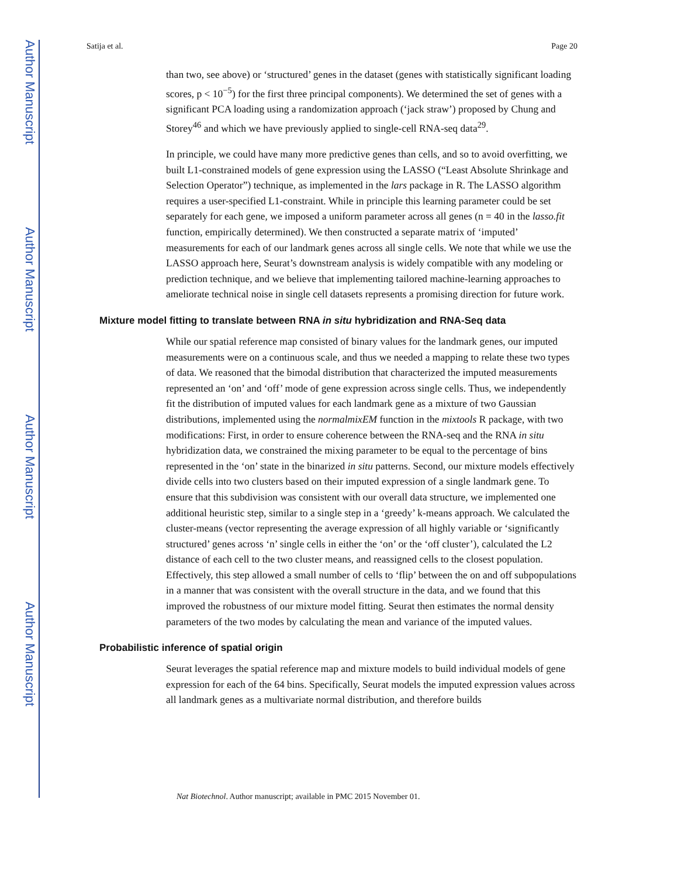Author Manuscript
Author Manuscript
Author Manuscript
Author Manuscript
Satija et al. Page 20
than two, see above) or ‘structured’ genes in the dataset (genes with statistically significant loading scores, p < 10<sup>−5</sup>) for the first three principal components). We determined the set of genes with a significant PCA loading using a randomization approach (‘jack straw’) proposed by Chung and Storey<sup>46</sup> and which we have previously applied to single-cell RNA-seq data<sup>29</sup>.
In principle, we could have many more predictive genes than cells, and so to avoid overfitting, we built L1-constrained models of gene expression using the LASSO (“Least Absolute Shrinkage and Selection Operator”) technique, as implemented in the lars package in R. The LASSO algorithm requires a user-specified L1-constraint. While in principle this learning parameter could be set separately for each gene, we imposed a uniform parameter across all genes (n = 40 in the lasso.fit function, empirically determined). We then constructed a separate matrix of ‘imputed’ measurements for each of our landmark genes across all single cells. We note that while we use the LASSO approach here, Seurat’s downstream analysis is widely compatible with any modeling or prediction technique, and we believe that implementing tailored machine-learning approaches to ameliorate technical noise in single cell datasets represents a promising direction for future work.
Mixture model fitting to translate between RNA in situ hybridization and RNA-Seq data
While our spatial reference map consisted of binary values for the landmark genes, our imputed measurements were on a continuous scale, and thus we needed a mapping to relate these two types of data. We reasoned that the bimodal distribution that characterized the imputed measurements represented an ‘on’ and ‘off’ mode of gene expression across single cells. Thus, we independently fit the distribution of imputed values for each landmark gene as a mixture of two Gaussian distributions, implemented using the normalmixEM function in the mixtools R package, with two modifications: First, in order to ensure coherence between the RNA-seq and the RNA in situ hybridization data, we constrained the mixing parameter to be equal to the percentage of bins represented in the ‘on’ state in the binarized in situ patterns. Second, our mixture models effectively divide cells into two clusters based on their imputed expression of a single landmark gene. To ensure that this subdivision was consistent with our overall data structure, we implemented one additional heuristic step, similar to a single step in a ‘greedy’ k-means approach. We calculated the cluster-means (vector representing the average expression of all highly variable or ‘significantly structured’ genes across ‘n’ single cells in either the ‘on’ or the ‘off cluster’), calculated the L2 distance of each cell to the two cluster means, and reassigned cells to the closest population. Effectively, this step allowed a small number of cells to ‘flip’ between the on and off subpopulations in a manner that was consistent with the overall structure in the data, and we found that this improved the robustness of our mixture model fitting. Seurat then estimates the normal density parameters of the two modes by calculating the mean and variance of the imputed values.
Probabilistic inference of spatial origin
Seurat leverages the spatial reference map and mixture models to build individual models of gene expression for each of the 64 bins. Specifically, Seurat models the imputed expression values across all landmark genes as a multivariate normal distribution, and therefore builds
Nat Biotechnol. Author manuscript; available in PMC 2015 November 01.